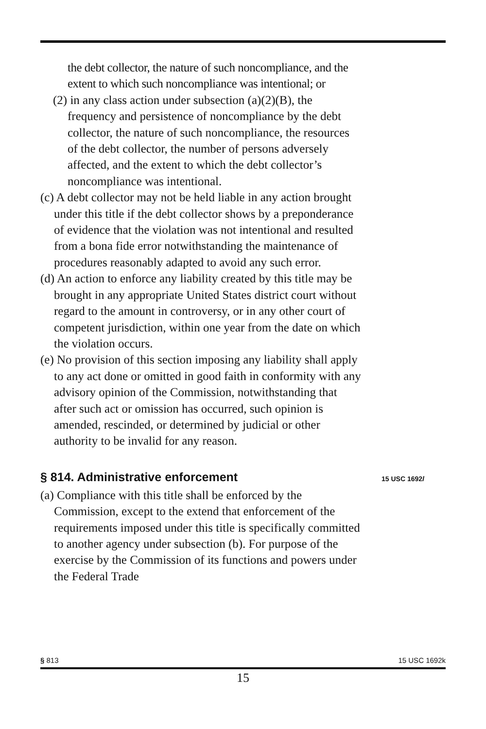the debt collector, the nature of such noncompliance, and the extent to which such noncompliance was intentional; or
(2) in any class action under subsection (a)(2)(B), the frequency and persistence of noncompliance by the debt collector, the nature of such noncompliance, the resources of the debt collector, the number of persons adversely affected, and the extent to which the debt collector’s noncompliance was intentional.
(c) A debt collector may not be held liable in any action brought under this title if the debt collector shows by a preponderance of evidence that the violation was not intentional and resulted from a bona fide error notwithstanding the maintenance of procedures reasonably adapted to avoid any such error.
(d) An action to enforce any liability created by this title may be brought in any appropriate United States district court without regard to the amount in controversy, or in any other court of competent jurisdiction, within one year from the date on which the violation occurs.
(e) No provision of this section imposing any liability shall apply to any act done or omitted in good faith in conformity with any advisory opinion of the Commission, notwithstanding that after such act or omission has occurred, such opinion is amended, rescinded, or determined by judicial or other authority to be invalid for any reason.
§ 814. Administrative enforcement 15 USC 1692l
(a) Compliance with this title shall be enforced by the Commission, except to the extend that enforcement of the requirements imposed under this title is specifically committed to another agency under subsection (b). For purpose of the exercise by the Commission of its functions and powers under the Federal Trade
§ 813 15 USC 1692k
15